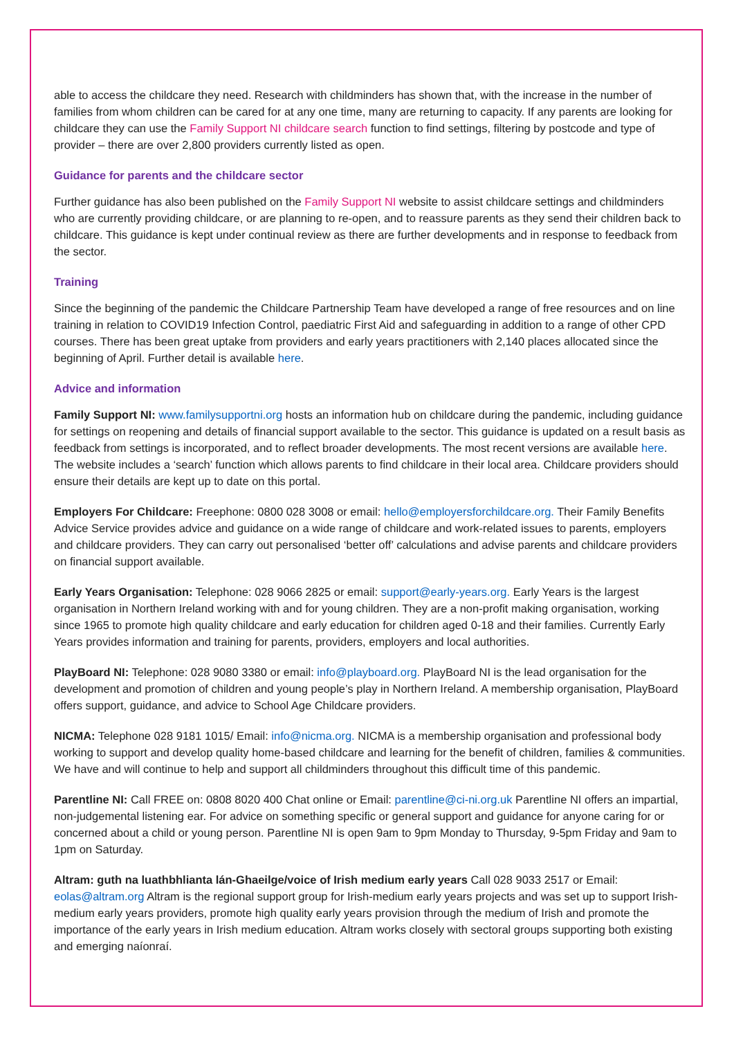able to access the childcare they need. Research with childminders has shown that, with the increase in the number of families from whom children can be cared for at any one time, many are returning to capacity. If any parents are looking for childcare they can use the Family Support NI childcare search function to find settings, filtering by postcode and type of provider – there are over 2,800 providers currently listed as open.
Guidance for parents and the childcare sector
Further guidance has also been published on the Family Support NI website to assist childcare settings and childminders who are currently providing childcare, or are planning to re-open, and to reassure parents as they send their children back to childcare. This guidance is kept under continual review as there are further developments and in response to feedback from the sector.
Training
Since the beginning of the pandemic the Childcare Partnership Team have developed a range of free resources and on line training in relation to COVID19 Infection Control, paediatric First Aid and safeguarding in addition to a range of other CPD courses. There has been great uptake from providers and early years practitioners with 2,140 places allocated since the beginning of April. Further detail is available here.
Advice and information
Family Support NI: www.familysupportni.org hosts an information hub on childcare during the pandemic, including guidance for settings on reopening and details of financial support available to the sector. This guidance is updated on a result basis as feedback from settings is incorporated, and to reflect broader developments. The most recent versions are available here. The website includes a ‘search’ function which allows parents to find childcare in their local area. Childcare providers should ensure their details are kept up to date on this portal.
Employers For Childcare: Freephone: 0800 028 3008 or email: hello@employersforchildcare.org. Their Family Benefits Advice Service provides advice and guidance on a wide range of childcare and work-related issues to parents, employers and childcare providers. They can carry out personalised ‘better off’ calculations and advise parents and childcare providers on financial support available.
Early Years Organisation: Telephone: 028 9066 2825 or email: support@early-years.org. Early Years is the largest organisation in Northern Ireland working with and for young children. They are a non-profit making organisation, working since 1965 to promote high quality childcare and early education for children aged 0-18 and their families. Currently Early Years provides information and training for parents, providers, employers and local authorities.
PlayBoard NI: Telephone: 028 9080 3380 or email: info@playboard.org. PlayBoard NI is the lead organisation for the development and promotion of children and young people’s play in Northern Ireland. A membership organisation, PlayBoard offers support, guidance, and advice to School Age Childcare providers.
NICMA: Telephone 028 9181 1015/ Email: info@nicma.org. NICMA is a membership organisation and professional body working to support and develop quality home-based childcare and learning for the benefit of children, families & communities. We have and will continue to help and support all childminders throughout this difficult time of this pandemic.
Parentline NI: Call FREE on: 0808 8020 400 Chat online or Email: parentline@ci-ni.org.uk Parentline NI offers an impartial, non-judgemental listening ear. For advice on something specific or general support and guidance for anyone caring for or concerned about a child or young person. Parentline NI is open 9am to 9pm Monday to Thursday, 9-5pm Friday and 9am to 1pm on Saturday.
Altram: guth na luathbhlianta lán-Ghaeilge/voice of Irish medium early years Call 028 9033 2517 or Email: eolas@altram.org Altram is the regional support group for Irish-medium early years projects and was set up to support Irish-medium early years providers, promote high quality early years provision through the medium of Irish and promote the importance of the early years in Irish medium education. Altram works closely with sectoral groups supporting both existing and emerging naíonraí.